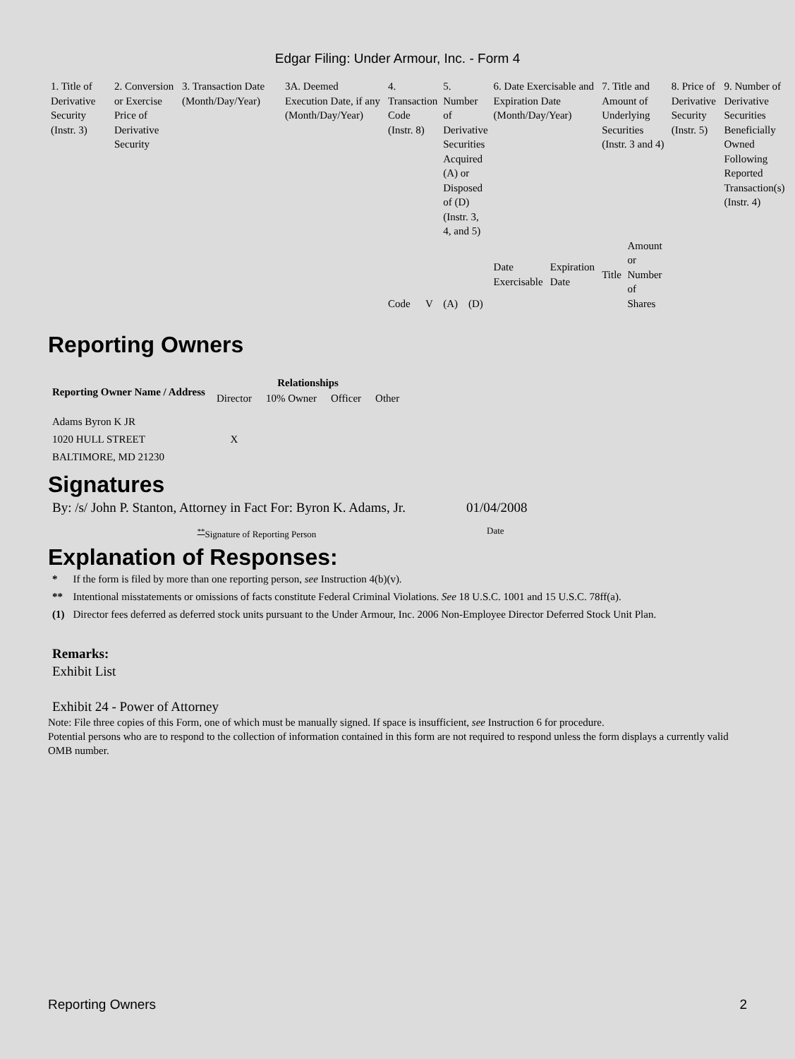Edgar Filing: Under Armour, Inc. - Form 4
| 1. Title of Derivative Security (Instr. 3) | 2. Conversion or Exercise Price of Derivative Security | 3. Transaction Date (Month/Day/Year) | 3A. Deemed Execution Date, if any (Month/Day/Year) | 4. Transaction Code (Instr. 8) | | 5. Number of Derivative Securities Acquired (A) or Disposed of (D) (Instr. 3, 4, and 5) | | 6. Date Exercisable and Expiration Date (Month/Day/Year) | | 7. Title and Amount of Underlying Securities (Instr. 3 and 4) | | 8. Price of Derivative Security (Instr. 5) | 9. Number of Derivative Securities Beneficially Owned Following Reported Transaction(s) (Instr. 4) |
| | | | | Code | V | (A) | (D) | Date Exercisable | Expiration Date | Title | Amount or Number of Shares | | |
Reporting Owners
| Reporting Owner Name / Address | Relationships | | | |
| --- | --- | --- | --- | --- |
| | Director | 10% Owner | Officer | Other |
| Adams Byron K JR 1020 HULL STREET BALTIMORE, MD 21230 | X | | | |
Signatures
| By: /s/ John P. Stanton, Attorney in Fact For: Byron K. Adams, Jr. | 01/04/2008 |
| <sup>**</sup> Signature of Reporting Person | Date |
Explanation of Responses:
| * | If the form is filed by more than one reporting person, see Instruction 4(b)(v). |
| ** | Intentional misstatements or omissions of facts constitute Federal Criminal Violations. See 18 U.S.C. 1001 and 15 U.S.C. 78ff(a). |
| (1) | Director fees deferred as deferred stock units pursuant to the Under Armour, Inc. 2006 Non-Employee Director Deferred Stock Unit Plan. |
Remarks:
Exhibit List
Exhibit 24 - Power of Attorney
Note: File three copies of this Form, one of which must be manually signed. If space is insufficient, see Instruction 6 for procedure.
Potential persons who are to respond to the collection of information contained in this form are not required to respond unless the form displays a currently valid OMB number.
Reporting Owners 2